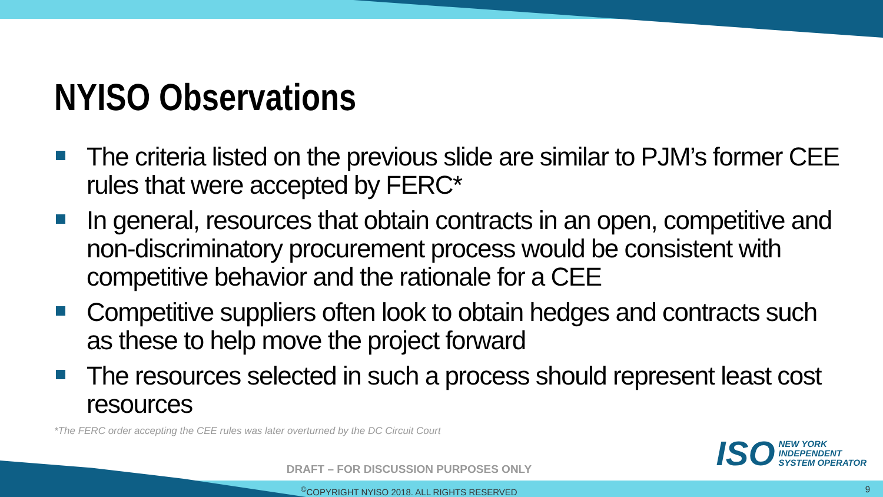NYISO Observations
The criteria listed on the previous slide are similar to PJM’s former CEE rules that were accepted by FERC*
In general, resources that obtain contracts in an open, competitive and non-discriminatory procurement process would be consistent with competitive behavior and the rationale for a CEE
Competitive suppliers often look to obtain hedges and contracts such as these to help move the project forward
The resources selected in such a process should represent least cost resources
*The FERC order accepting the CEE rules was later overturned by the DC Circuit Court
ISO
NEW YORK
INDEPENDENT
SYSTEM OPERATOR
DRAFT – FOR DISCUSSION PURPOSES ONLY
<sup>©</sup>COPYRIGHT NYISO 2018. ALL RIGHTS RESERVED 9